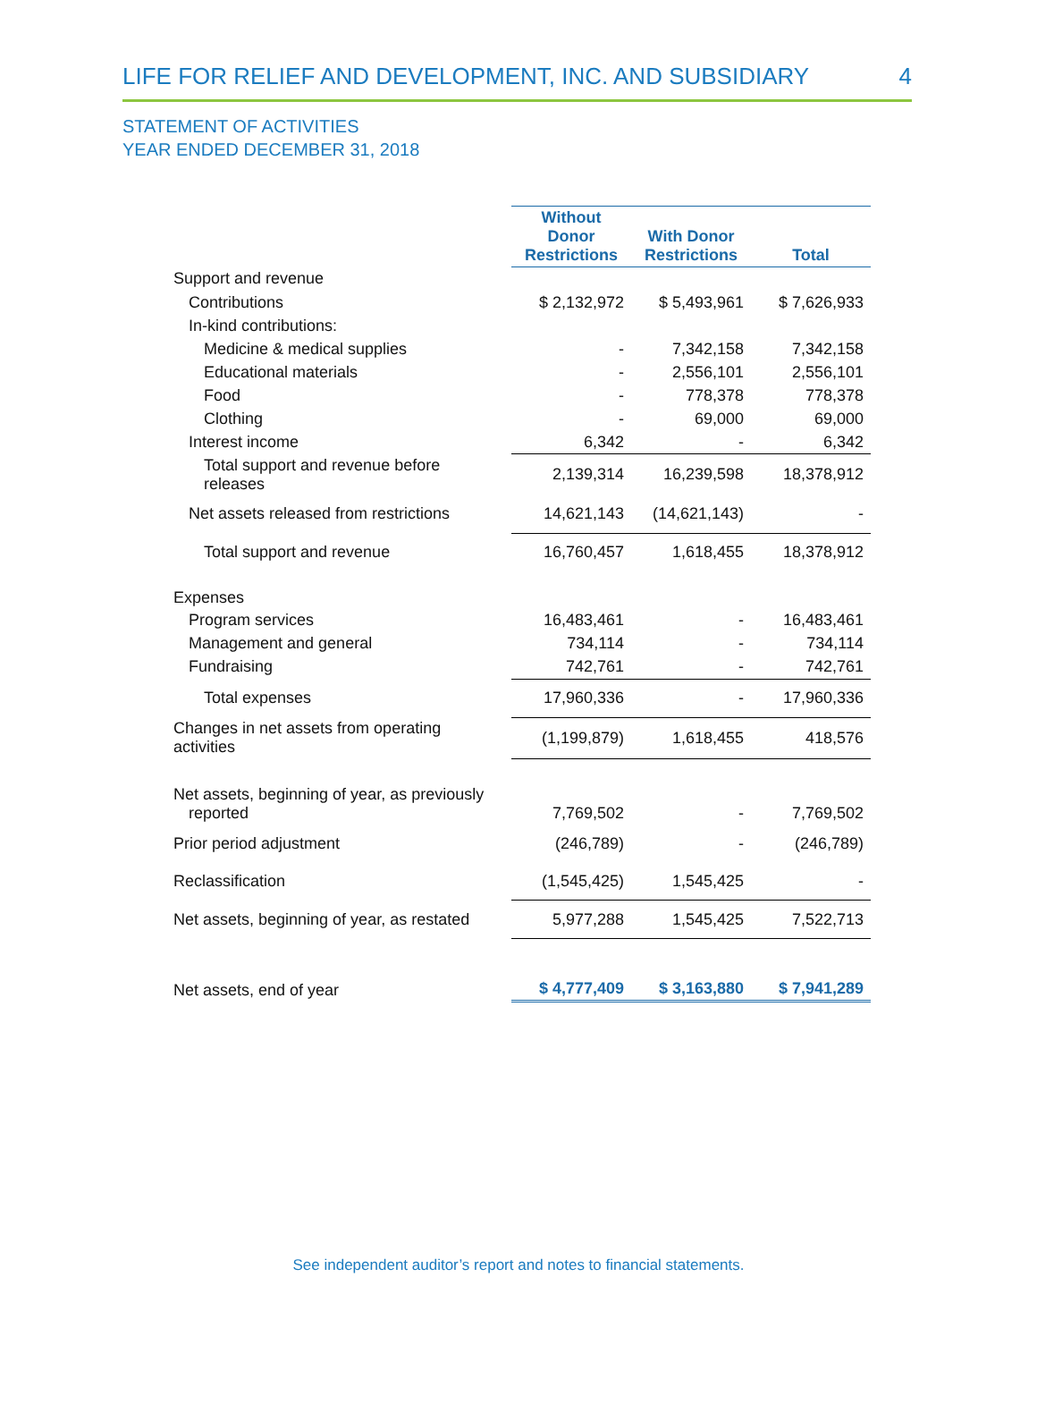LIFE FOR RELIEF AND DEVELOPMENT, INC. AND SUBSIDIARY 4
STATEMENT OF ACTIVITIES
YEAR ENDED DECEMBER 31, 2018
| | Without Donor Restrictions | With Donor Restrictions | Total |
| --- | --- | --- | --- |
| Support and revenue | | | |
| Contributions | $ 2,132,972 | $ 5,493,961 | $ 7,626,933 |
| In-kind contributions: | | | |
| Medicine & medical supplies | - | 7,342,158 | 7,342,158 |
| Educational materials | - | 2,556,101 | 2,556,101 |
| Food | - | 778,378 | 778,378 |
| Clothing | - | 69,000 | 69,000 |
| Interest income | 6,342 | - | 6,342 |
| Total support and revenue before releases | 2,139,314 | 16,239,598 | 18,378,912 |
| Net assets released from restrictions | 14,621,143 | (14,621,143) | - |
| Total support and revenue | 16,760,457 | 1,618,455 | 18,378,912 |
| Expenses | | | |
| Program services | 16,483,461 | - | 16,483,461 |
| Management and general | 734,114 | - | 734,114 |
| Fundraising | 742,761 | - | 742,761 |
| Total expenses | 17,960,336 | - | 17,960,336 |
| Changes in net assets from operating activities | (1,199,879) | 1,618,455 | 418,576 |
| Net assets, beginning of year, as previously reported | 7,769,502 | - | 7,769,502 |
| Prior period adjustment | (246,789) | - | (246,789) |
| Reclassification | (1,545,425) | 1,545,425 | - |
| Net assets, beginning of year, as restated | 5,977,288 | 1,545,425 | 7,522,713 |
| Net assets, end of year | $ 4,777,409 | $ 3,163,880 | $ 7,941,289 |
See independent auditor’s report and notes to financial statements.